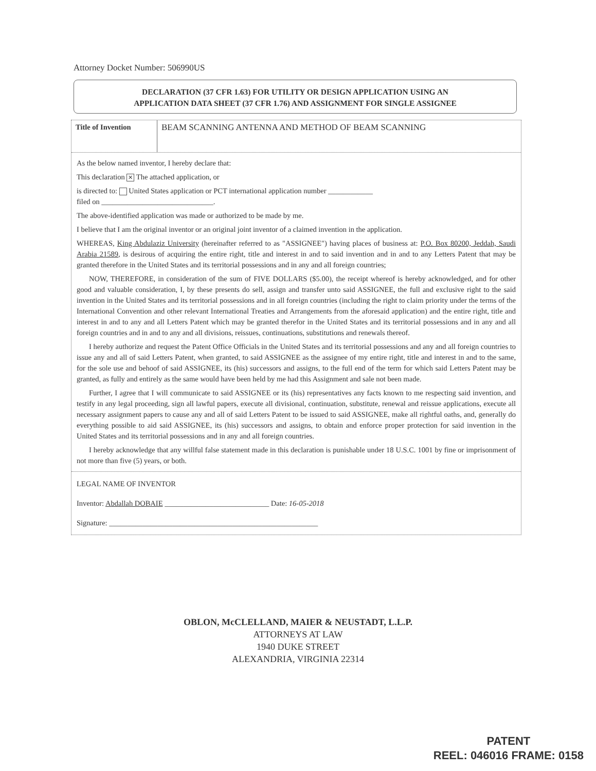Attorney Docket Number: 506990US
DECLARATION (37 CFR 1.63) FOR UTILITY OR DESIGN APPLICATION USING AN
APPLICATION DATA SHEET (37 CFR 1.76) AND ASSIGNMENT FOR SINGLE ASSIGNEE
Title of Invention
BEAM SCANNING ANTENNA AND METHOD OF BEAM SCANNING
As the below named inventor, I hereby declare that:
This declaration ✕ The attached application, or
is directed to: United States application or PCT international application number ____________
filed on ______________________________.
The above-identified application was made or authorized to be made by me.
I believe that I am the original inventor or an original joint inventor of a claimed invention in the application.
WHEREAS, King Abdulaziz University (hereinafter referred to as "ASSIGNEE") having places of business at: P.O. Box 80200, Jeddah, Saudi Arabia 21589, is desirous of acquiring the entire right, title and interest in and to said invention and in and to any Letters Patent that may be granted therefore in the United States and its territorial possessions and in any and all foreign countries;
NOW, THEREFORE, in consideration of the sum of FIVE DOLLARS ($5.00), the receipt whereof is hereby acknowledged, and for other good and valuable consideration, I, by these presents do sell, assign and transfer unto said ASSIGNEE, the full and exclusive right to the said invention in the United States and its territorial possessions and in all foreign countries (including the right to claim priority under the terms of the International Convention and other relevant International Treaties and Arrangements from the aforesaid application) and the entire right, title and interest in and to any and all Letters Patent which may be granted therefor in the United States and its territorial possessions and in any and all foreign countries and in and to any and all divisions, reissues, continuations, substitutions and renewals thereof.
I hereby authorize and request the Patent Office Officials in the United States and its territorial possessions and any and all foreign countries to issue any and all of said Letters Patent, when granted, to said ASSIGNEE as the assignee of my entire right, title and interest in and to the same, for the sole use and behoof of said ASSIGNEE, its (his) successors and assigns, to the full end of the term for which said Letters Patent may be granted, as fully and entirely as the same would have been held by me had this Assignment and sale not been made.
Further, I agree that I will communicate to said ASSIGNEE or its (his) representatives any facts known to me respecting said invention, and testify in any legal proceeding, sign all lawful papers, execute all divisional, continuation, substitute, renewal and reissue applications, execute all necessary assignment papers to cause any and all of said Letters Patent to be issued to said ASSIGNEE, make all rightful oaths, and, generally do everything possible to aid said ASSIGNEE, its (his) successors and assigns, to obtain and enforce proper protection for said invention in the United States and its territorial possessions and in any and all foreign countries.
I hereby acknowledge that any willful false statement made in this declaration is punishable under 18 U.S.C. 1001 by fine or imprisonment of not more than five (5) years, or both.
LEGAL NAME OF INVENTOR
Inventor: Abdallah DOBAIE ____________________________ Date: 16-05-2018
Signature: ________________________________________________________
OBLON, McCLELLAND, MAIER & NEUSTADT, L.L.P.
ATTORNEYS AT LAW
1940 DUKE STREET
ALEXANDRIA, VIRGINIA 22314
PATENT
REEL: 046016 FRAME: 0158